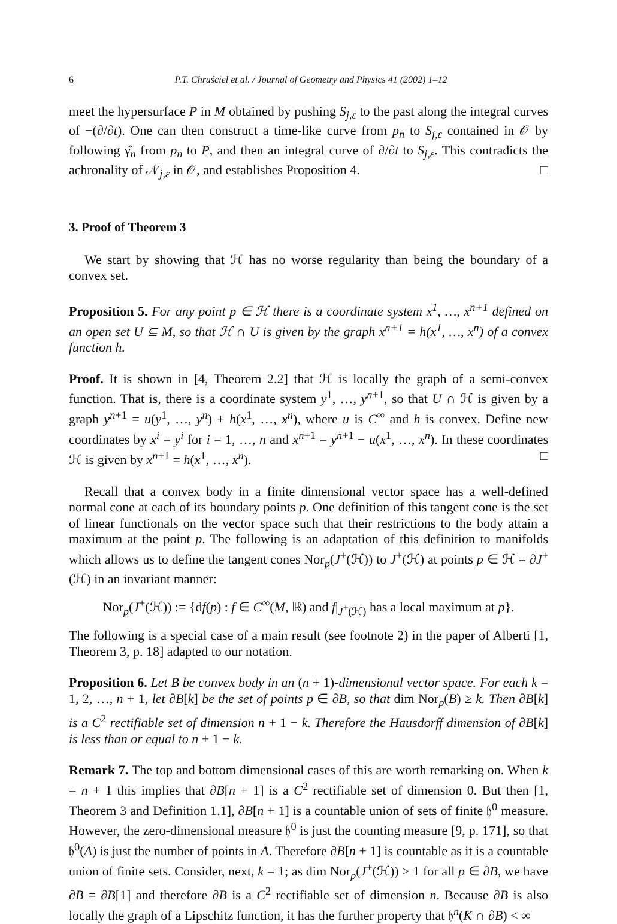6 P.T. Chruściel et al. / Journal of Geometry and Physics 41 (2002) 1–12
meet the hypersurface P in M obtained by pushing S<sub>j,ε</sub> to the past along the integral curves of −(∂/∂t). One can then construct a time-like curve from p<sub>n</sub> to S<sub>j,ε</sub> contained in 𝒪 by following γ̂<sub>n</sub> from p<sub>n</sub> to P, and then an integral curve of ∂/∂t to S<sub>j,ε</sub>. This contradicts the achronality of 𝒩<sub>j,ε</sub> in 𝒪, and establishes Proposition 4. □
3. Proof of Theorem 3
We start by showing that ℋ has no worse regularity than being the boundary of a convex set.
Proposition 5. For any point p ∈ ℋ there is a coordinate system x<sup>1</sup>, …, x<sup>n+1</sup> defined on an open set U ⊆ M, so that ℋ ∩ U is given by the graph x<sup>n+1</sup> = h(x<sup>1</sup>, …, x<sup>n</sup>) of a convex function h.
Proof. It is shown in [4, Theorem 2.2] that ℋ is locally the graph of a semi-convex function. That is, there is a coordinate system y<sup>1</sup>, …, y<sup>n+1</sup>, so that U ∩ ℋ is given by a graph y<sup>n+1</sup> = u(y<sup>1</sup>, …, y<sup>n</sup>) + h(x<sup>1</sup>, …, x<sup>n</sup>), where u is C<sup>∞</sup> and h is convex. Define new coordinates by x<sup>i</sup> = y<sup>i</sup> for i = 1, …, n and x<sup>n+1</sup> = y<sup>n+1</sup> − u(x<sup>1</sup>, …, x<sup>n</sup>). In these coordinates ℋ is given by x<sup>n+1</sup> = h(x<sup>1</sup>, …, x<sup>n</sup>). □
Recall that a convex body in a finite dimensional vector space has a well-defined normal cone at each of its boundary points p. One definition of this tangent cone is the set of linear functionals on the vector space such that their restrictions to the body attain a maximum at the point p. The following is an adaptation of this definition to manifolds which allows us to define the tangent cones Nor<sub>p</sub>(J<sup>+</sup>(ℋ)) to J<sup>+</sup>(ℋ) at points p ∈ ℋ = ∂J<sup>+</sup>(ℋ) in an invariant manner:
Nor<sub>p</sub>(J<sup>+</sup>(ℋ)) := {df(p) : f ∈ C<sup>∞</sup>(M, ℝ) and f|<sub>J<sup>+</sup>(ℋ)</sub> has a local maximum at p}.
The following is a special case of a main result (see footnote 2) in the paper of Alberti [1, Theorem 3, p. 18] adapted to our notation.
Proposition 6. Let B be convex body in an (n + 1)-dimensional vector space. For each k = 1, 2, …, n + 1, let ∂B[k] be the set of points p ∈ ∂B, so that dim Nor<sub>p</sub>(B) ≥ k. Then ∂B[k] is a C<sup>2</sup> rectifiable set of dimension n + 1 − k. Therefore the Hausdorff dimension of ∂B[k] is less than or equal to n + 1 − k.
Remark 7. The top and bottom dimensional cases of this are worth remarking on. When k = n + 1 this implies that ∂B[n + 1] is a C<sup>2</sup> rectifiable set of dimension 0. But then [1, Theorem 3 and Definition 1.1], ∂B[n + 1] is a countable union of sets of finite 𝔥<sup>0</sup> measure. However, the zero-dimensional measure 𝔥<sup>0</sup> is just the counting measure [9, p. 171], so that 𝔥<sup>0</sup>(A) is just the number of points in A. Therefore ∂B[n + 1] is countable as it is a countable union of finite sets. Consider, next, k = 1; as dim Nor<sub>p</sub>(J<sup>+</sup>(ℋ)) ≥ 1 for all p ∈ ∂B, we have ∂B = ∂B[1] and therefore ∂B is a C<sup>2</sup> rectifiable set of dimension n. Because ∂B is also locally the graph of a Lipschitz function, it has the further property that 𝔥<sup>n</sup>(K ∩ ∂B) < ∞